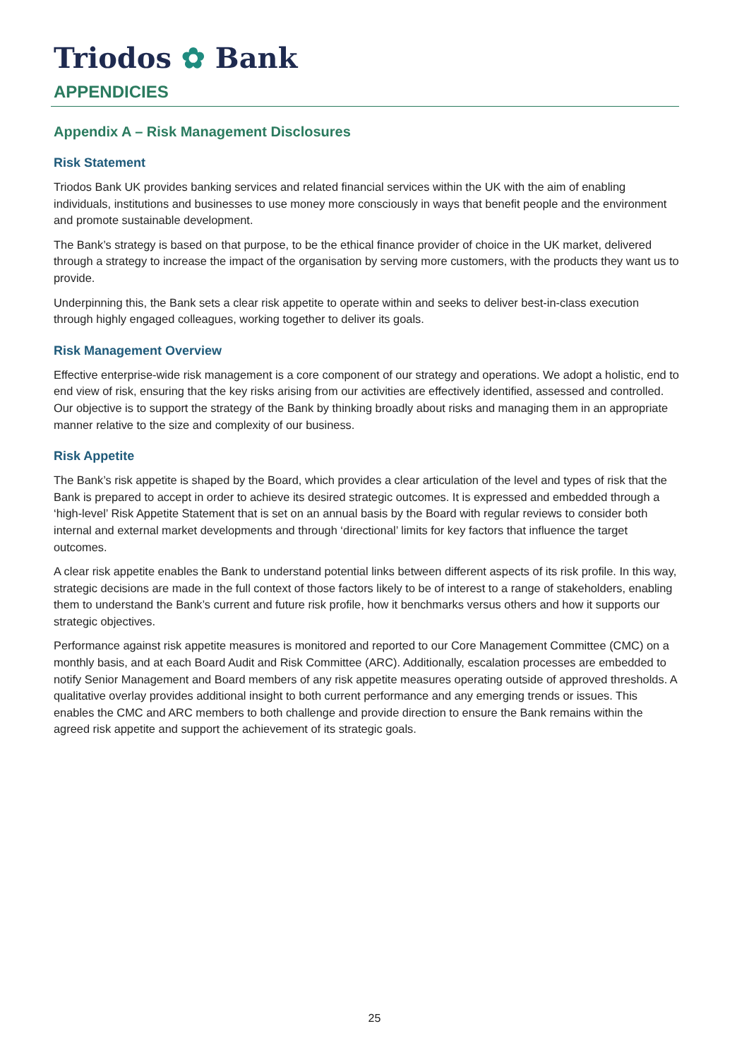Triodos ✿ Bank
APPENDICIES
Appendix A – Risk Management Disclosures
Risk Statement
Triodos Bank UK provides banking services and related financial services within the UK with the aim of enabling individuals, institutions and businesses to use money more consciously in ways that benefit people and the environment and promote sustainable development.
The Bank’s strategy is based on that purpose, to be the ethical finance provider of choice in the UK market, delivered through a strategy to increase the impact of the organisation by serving more customers, with the products they want us to provide.
Underpinning this, the Bank sets a clear risk appetite to operate within and seeks to deliver best-in-class execution through highly engaged colleagues, working together to deliver its goals.
Risk Management Overview
Effective enterprise-wide risk management is a core component of our strategy and operations. We adopt a holistic, end to end view of risk, ensuring that the key risks arising from our activities are effectively identified, assessed and controlled. Our objective is to support the strategy of the Bank by thinking broadly about risks and managing them in an appropriate manner relative to the size and complexity of our business.
Risk Appetite
The Bank’s risk appetite is shaped by the Board, which provides a clear articulation of the level and types of risk that the Bank is prepared to accept in order to achieve its desired strategic outcomes. It is expressed and embedded through a ‘high-level’ Risk Appetite Statement that is set on an annual basis by the Board with regular reviews to consider both internal and external market developments and through ‘directional’ limits for key factors that influence the target outcomes.
A clear risk appetite enables the Bank to understand potential links between different aspects of its risk profile. In this way, strategic decisions are made in the full context of those factors likely to be of interest to a range of stakeholders, enabling them to understand the Bank’s current and future risk profile, how it benchmarks versus others and how it supports our strategic objectives.
Performance against risk appetite measures is monitored and reported to our Core Management Committee (CMC) on a monthly basis, and at each Board Audit and Risk Committee (ARC). Additionally, escalation processes are embedded to notify Senior Management and Board members of any risk appetite measures operating outside of approved thresholds. A qualitative overlay provides additional insight to both current performance and any emerging trends or issues. This enables the CMC and ARC members to both challenge and provide direction to ensure the Bank remains within the agreed risk appetite and support the achievement of its strategic goals.
25